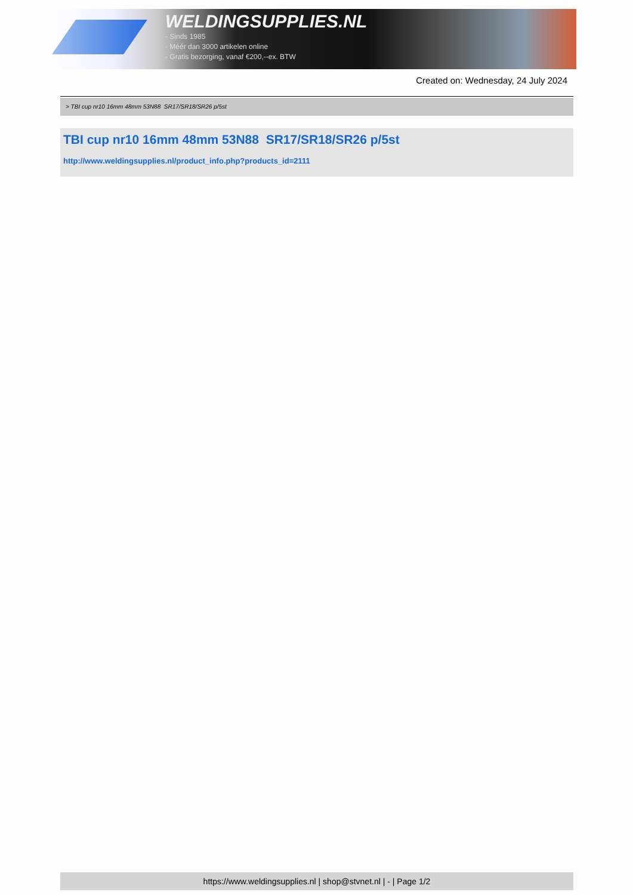WELDINGSUPPLIES.NL
- Sinds 1985
- Méér dan 3000 artikelen online
- Gratis bezorging, vanaf €200,--ex. BTW
Created on: Wednesday, 24 July 2024
> TBI cup nr10 16mm 48mm 53N88 SR17/SR18/SR26 p/5st
TBI cup nr10 16mm 48mm 53N88 SR17/SR18/SR26 p/5st
http://www.weldingsupplies.nl/product_info.php?products_id=2111
https://www.weldingsupplies.nl | shop@stvnet.nl | - | Page 1/2